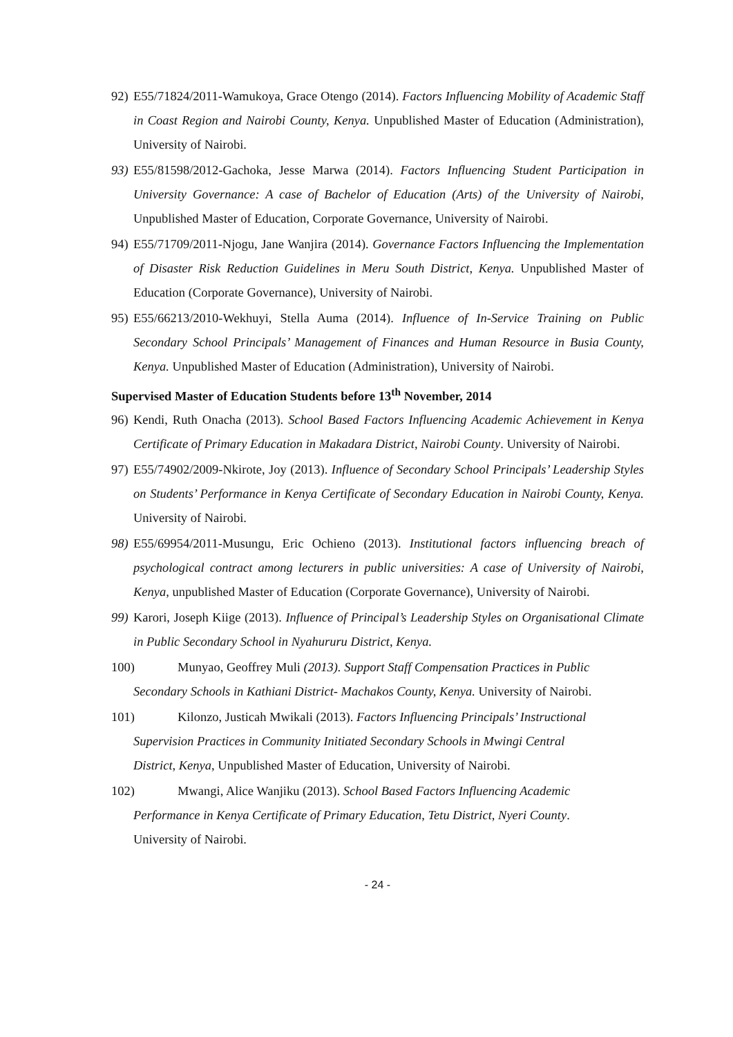92) E55/71824/2011-Wamukoya, Grace Otengo (2014). Factors Influencing Mobility of Academic Staff in Coast Region and Nairobi County, Kenya. Unpublished Master of Education (Administration), University of Nairobi.
93) E55/81598/2012-Gachoka, Jesse Marwa (2014). Factors Influencing Student Participation in University Governance: A case of Bachelor of Education (Arts) of the University of Nairobi, Unpublished Master of Education, Corporate Governance, University of Nairobi.
94) E55/71709/2011-Njogu, Jane Wanjira (2014). Governance Factors Influencing the Implementation of Disaster Risk Reduction Guidelines in Meru South District, Kenya. Unpublished Master of Education (Corporate Governance), University of Nairobi.
95) E55/66213/2010-Wekhuyi, Stella Auma (2014). Influence of In-Service Training on Public Secondary School Principals’ Management of Finances and Human Resource in Busia County, Kenya. Unpublished Master of Education (Administration), University of Nairobi.
Supervised Master of Education Students before 13<sup>th</sup> November, 2014
96) Kendi, Ruth Onacha (2013). School Based Factors Influencing Academic Achievement in Kenya Certificate of Primary Education in Makadara District, Nairobi County. University of Nairobi.
97) E55/74902/2009-Nkirote, Joy (2013). Influence of Secondary School Principals’ Leadership Styles on Students’ Performance in Kenya Certificate of Secondary Education in Nairobi County, Kenya. University of Nairobi.
98) E55/69954/2011-Musungu, Eric Ochieno (2013). Institutional factors influencing breach of psychological contract among lecturers in public universities: A case of University of Nairobi, Kenya, unpublished Master of Education (Corporate Governance), University of Nairobi.
99) Karori, Joseph Kiige (2013). Influence of Principal’s Leadership Styles on Organisational Climate in Public Secondary School in Nyahururu District, Kenya.
100) Munyao, Geoffrey Muli (2013). Support Staff Compensation Practices in Public
Secondary Schools in Kathiani District- Machakos County, Kenya. University of Nairobi.
101) Kilonzo, Justicah Mwikali (2013). Factors Influencing Principals’ Instructional
Supervision Practices in Community Initiated Secondary Schools in Mwingi Central
District, Kenya, Unpublished Master of Education, University of Nairobi.
102) Mwangi, Alice Wanjiku (2013). School Based Factors Influencing Academic
Performance in Kenya Certificate of Primary Education, Tetu District, Nyeri County.
University of Nairobi.
- 24 -